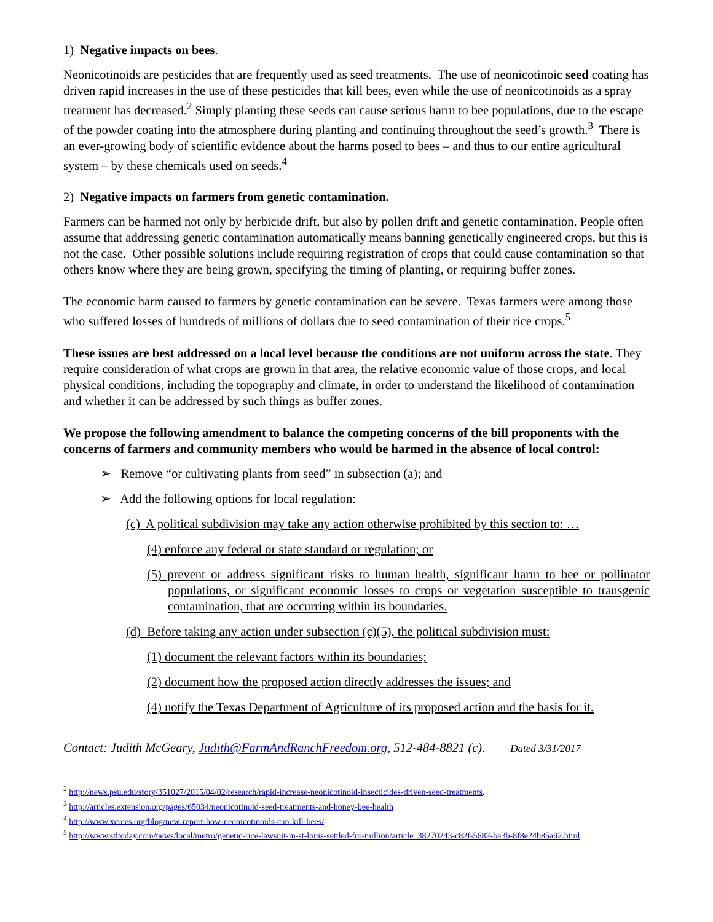1) Negative impacts on bees.
Neonicotinoids are pesticides that are frequently used as seed treatments. The use of neonicotinoic seed coating has driven rapid increases in the use of these pesticides that kill bees, even while the use of neonicotinoids as a spray treatment has decreased.<sup>2</sup> Simply planting these seeds can cause serious harm to bee populations, due to the escape of the powder coating into the atmosphere during planting and continuing throughout the seed’s growth.<sup>3</sup> There is an ever-growing body of scientific evidence about the harms posed to bees – and thus to our entire agricultural system – by these chemicals used on seeds.<sup>4</sup>
2) Negative impacts on farmers from genetic contamination.
Farmers can be harmed not only by herbicide drift, but also by pollen drift and genetic contamination. People often assume that addressing genetic contamination automatically means banning genetically engineered crops, but this is not the case. Other possible solutions include requiring registration of crops that could cause contamination so that others know where they are being grown, specifying the timing of planting, or requiring buffer zones.
The economic harm caused to farmers by genetic contamination can be severe. Texas farmers were among those who suffered losses of hundreds of millions of dollars due to seed contamination of their rice crops.<sup>5</sup>
These issues are best addressed on a local level because the conditions are not uniform across the state. They require consideration of what crops are grown in that area, the relative economic value of those crops, and local physical conditions, including the topography and climate, in order to understand the likelihood of contamination and whether it can be addressed by such things as buffer zones.
We propose the following amendment to balance the competing concerns of the bill proponents with the concerns of farmers and community members who would be harmed in the absence of local control:
➢ Remove “or cultivating plants from seed” in subsection (a); and
➢ Add the following options for local regulation:
(c) A political subdivision may take any action otherwise prohibited by this section to: …
(4) enforce any federal or state standard or regulation; or
(5) prevent or address significant risks to human health, significant harm to bee or pollinator populations, or significant economic losses to crops or vegetation susceptible to transgenic contamination, that are occurring within its boundaries.
(d) Before taking any action under subsection (c)(5), the political subdivision must:
(1) document the relevant factors within its boundaries;
(2) document how the proposed action directly addresses the issues; and
(4) notify the Texas Department of Agriculture of its proposed action and the basis for it.
Contact: Judith McGeary, Judith@FarmAndRanchFreedom.org, 512-484-8821 (c). Dated 3/31/2017
<sup>2</sup> http://news.psu.edu/story/351027/2015/04/02/research/rapid-increase-neonicotinoid-insecticides-driven-seed-treatments.
<sup>3</sup> http://articles.extension.org/pages/65034/neonicotinoid-seed-treatments-and-honey-bee-health
<sup>4</sup> http://www.xerces.org/blog/new-report-how-neonicotinoids-can-kill-bees/
<sup>5</sup> http://www.stltoday.com/news/local/metro/genetic-rice-lawsuit-in-st-louis-settled-for-million/article_38270243-c82f-5682-ba3b-8f8e24b85a92.html